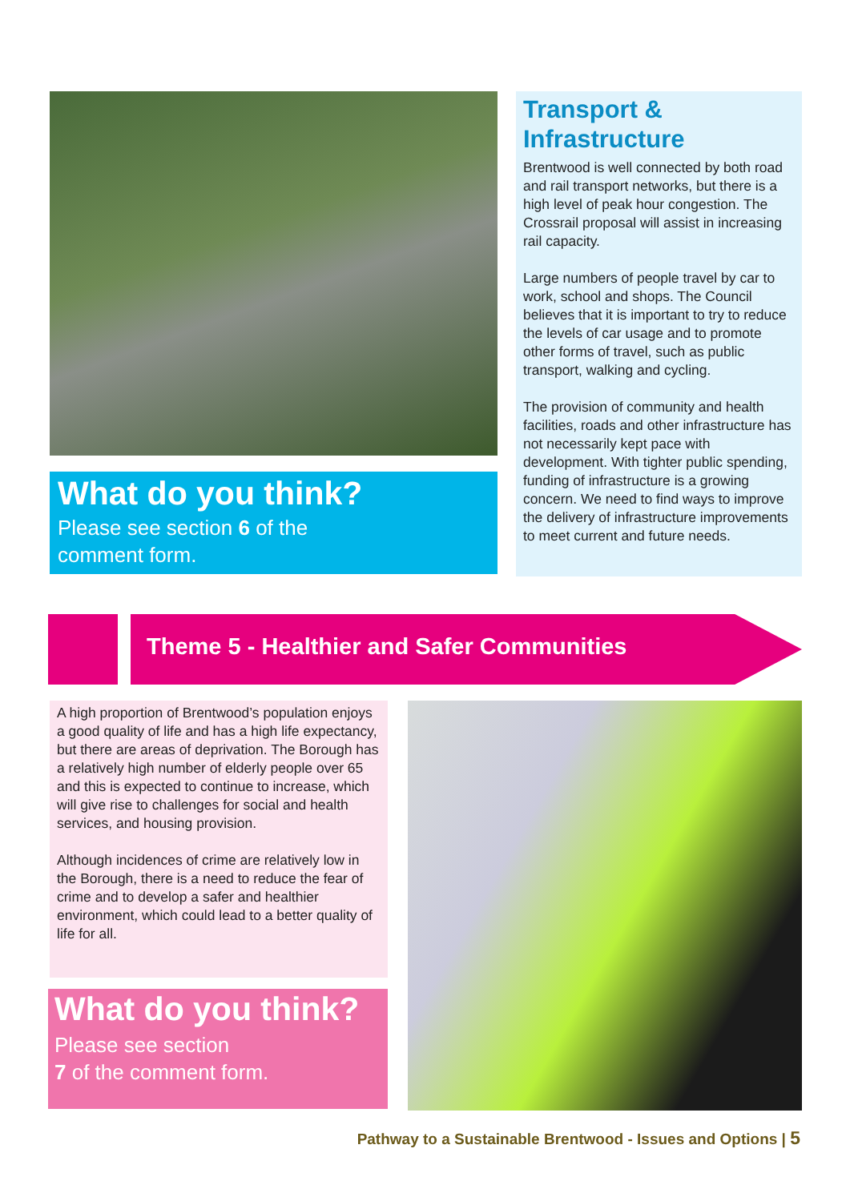What do you think?
Please see section 6 of the
comment form.
Transport & Infrastructure
Brentwood is well connected by both road and rail transport networks, but there is a high level of peak hour congestion. The Crossrail proposal will assist in increasing rail capacity.
Large numbers of people travel by car to work, school and shops. The Council believes that it is important to try to reduce the levels of car usage and to promote other forms of travel, such as public transport, walking and cycling.
The provision of community and health facilities, roads and other infrastructure has not necessarily kept pace with development. With tighter public spending, funding of infrastructure is a growing concern. We need to find ways to improve the delivery of infrastructure improvements to meet current and future needs.
Theme 5 - Healthier and Safer Communities
A high proportion of Brentwood’s population enjoys a good quality of life and has a high life expectancy, but there are areas of deprivation. The Borough has a relatively high number of elderly people over 65 and this is expected to continue to increase, which will give rise to challenges for social and health services, and housing provision.
Although incidences of crime are relatively low in the Borough, there is a need to reduce the fear of crime and to develop a safer and healthier environment, which could lead to a better quality of life for all.
What do you think?
Please see section
7 of the comment form.
Pathway to a Sustainable Brentwood - Issues and Options | 5